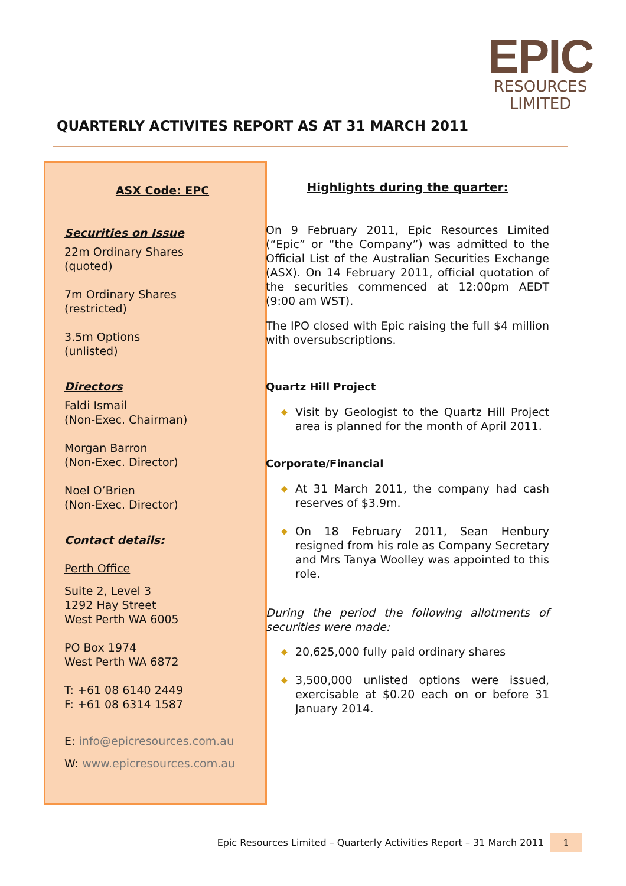EPIC
RESOURCES
LIMITED
QUARTERLY ACTIVITES REPORT AS AT 31 MARCH 2011
ASX Code: EPC
Securities on Issue
22m Ordinary Shares
(quoted)
7m Ordinary Shares
(restricted)
3.5m Options
(unlisted)
Directors
Faldi Ismail
(Non-Exec. Chairman)
Morgan Barron
(Non-Exec. Director)
Noel O’Brien
(Non-Exec. Director)
Contact details:
Perth Office
Suite 2, Level 3
1292 Hay Street
West Perth WA 6005
PO Box 1974
West Perth WA 6872
T: +61 08 6140 2449
F: +61 08 6314 1587
E: info@epicresources.com.au
W: www.epicresources.com.au
Highlights during the quarter:
On 9 February 2011, Epic Resources Limited (“Epic” or “the Company”) was admitted to the Official List of the Australian Securities Exchange (ASX). On 14 February 2011, official quotation of the securities commenced at 12:00pm AEDT (9:00 am WST).
The IPO closed with Epic raising the full $4 million with oversubscriptions.
Quartz Hill Project
◆ Visit by Geologist to the Quartz Hill Project area is planned for the month of April 2011.
Corporate/Financial
◆ At 31 March 2011, the company had cash reserves of $3.9m.
◆ On 18 February 2011, Sean Henbury resigned from his role as Company Secretary and Mrs Tanya Woolley was appointed to this role.
During the period the following allotments of securities were made:
◆ 20,625,000 fully paid ordinary shares
◆ 3,500,000 unlisted options were issued, exercisable at $0.20 each on or before 31 January 2014.
Epic Resources Limited – Quarterly Activities Report – 31 March 2011
1